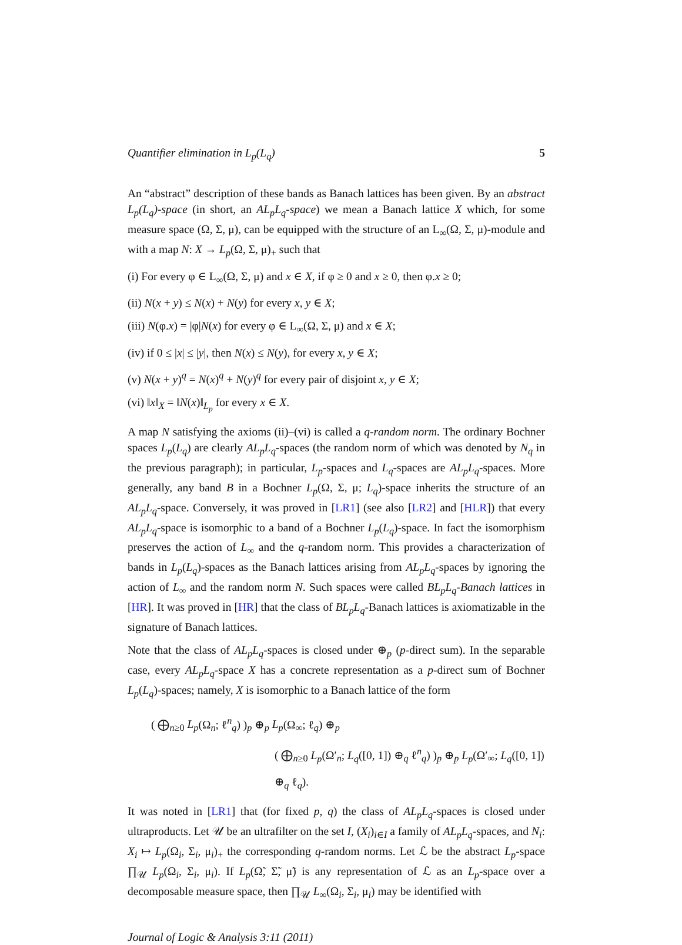Quantifier elimination in L<sub>p</sub>(L<sub>q</sub>) 5
An “abstract” description of these bands as Banach lattices has been given. By an abstract L<sub>p</sub>(L<sub>q</sub>)-space (in short, an AL<sub>p</sub>L<sub>q</sub>-space) we mean a Banach lattice X which, for some measure space (Ω, Σ, μ), can be equipped with the structure of an L<sub>∞</sub>(Ω, Σ, μ)-module and with a map N: X → L<sub>p</sub>(Ω, Σ, μ)<sub>+</sub> such that
(i) For every φ ∈ L<sub>∞</sub>(Ω, Σ, μ) and x ∈ X, if φ ≥ 0 and x ≥ 0, then φ.x ≥ 0;
(ii) N(x + y) ≤ N(x) + N(y) for every x, y ∈ X;
(iii) N(φ.x) = |φ|N(x) for every φ ∈ L<sub>∞</sub>(Ω, Σ, μ) and x ∈ X;
(iv) if 0 ≤ |x| ≤ |y|, then N(x) ≤ N(y), for every x, y ∈ X;
(v) N(x + y)<sup>q</sup> = N(x)<sup>q</sup> + N(y)<sup>q</sup> for every pair of disjoint x, y ∈ X;
(vi) ‖x‖<sub>X</sub> = ‖N(x)‖<sub>L<sub>p</sub></sub> for every x ∈ X.
A map N satisfying the axioms (ii)–(vi) is called a q-random norm. The ordinary Bochner spaces L<sub>p</sub>(L<sub>q</sub>) are clearly AL<sub>p</sub>L<sub>q</sub>-spaces (the random norm of which was denoted by N<sub>q</sub> in the previous paragraph); in particular, L<sub>p</sub>-spaces and L<sub>q</sub>-spaces are AL<sub>p</sub>L<sub>q</sub>-spaces. More generally, any band B in a Bochner L<sub>p</sub>(Ω, Σ, μ; L<sub>q</sub>)-space inherits the structure of an AL<sub>p</sub>L<sub>q</sub>-space. Conversely, it was proved in [LR1] (see also [LR2] and [HLR]) that every AL<sub>p</sub>L<sub>q</sub>-space is isomorphic to a band of a Bochner L<sub>p</sub>(L<sub>q</sub>)-space. In fact the isomorphism preserves the action of L<sub>∞</sub> and the q-random norm. This provides a characterization of bands in L<sub>p</sub>(L<sub>q</sub>)-spaces as the Banach lattices arising from AL<sub>p</sub>L<sub>q</sub>-spaces by ignoring the action of L<sub>∞</sub> and the random norm N. Such spaces were called BL<sub>p</sub>L<sub>q</sub>-Banach lattices in [HR]. It was proved in [HR] that the class of BL<sub>p</sub>L<sub>q</sub>-Banach lattices is axiomatizable in the signature of Banach lattices.
Note that the class of AL<sub>p</sub>L<sub>q</sub>-spaces is closed under ⊕<sub>p</sub> (p-direct sum). In the separable case, every AL<sub>p</sub>L<sub>q</sub>-space X has a concrete representation as a p-direct sum of Bochner L<sub>p</sub>(L<sub>q</sub>)-spaces; namely, X is isomorphic to a Banach lattice of the form
( ⨁<sub>n≥0</sub> L<sub>p</sub>(Ω<sub>n</sub>; ℓ<sup>n</sup><sub>q</sub>) )<sub>p</sub> ⊕<sub>p</sub> L<sub>p</sub>(Ω<sub>∞</sub>; ℓ<sub>q</sub>) ⊕<sub>p</sub>
( ⨁<sub>n≥0</sub> L<sub>p</sub>(Ω′<sub>n</sub>; L<sub>q</sub>([0, 1]) ⊕<sub>q</sub> ℓ<sup>n</sup><sub>q</sub>) )<sub>p</sub> ⊕<sub>p</sub> L<sub>p</sub>(Ω′<sub>∞</sub>; L<sub>q</sub>([0, 1]) ⊕<sub>q</sub> ℓ<sub>q</sub>).
It was noted in [LR1] that (for fixed p, q) the class of AL<sub>p</sub>L<sub>q</sub>-spaces is closed under ultraproducts. Let 𝒰 be an ultrafilter on the set I, (X<sub>i</sub>)<sub>i∈I</sub> a family of AL<sub>p</sub>L<sub>q</sub>-spaces, and N<sub>i</sub>: X<sub>i</sub> ↦ L<sub>p</sub>(Ω<sub>i</sub>, Σ<sub>i</sub>, μ<sub>i</sub>)<sub>+</sub> the corresponding q-random norms. Let ℒ be the abstract L<sub>p</sub>-space ∏<sub>𝒰</sub> L<sub>p</sub>(Ω<sub>i</sub>, Σ<sub>i</sub>, μ<sub>i</sub>). If L<sub>p</sub>(Ω̃, Σ̃, μ̃) is any representation of ℒ as an L<sub>p</sub>-space over a decomposable measure space, then ∏<sub>𝒰</sub> L<sub>∞</sub>(Ω<sub>i</sub>, Σ<sub>i</sub>, μ<sub>i</sub>) may be identified with
Journal of Logic & Analysis 3:11 (2011)